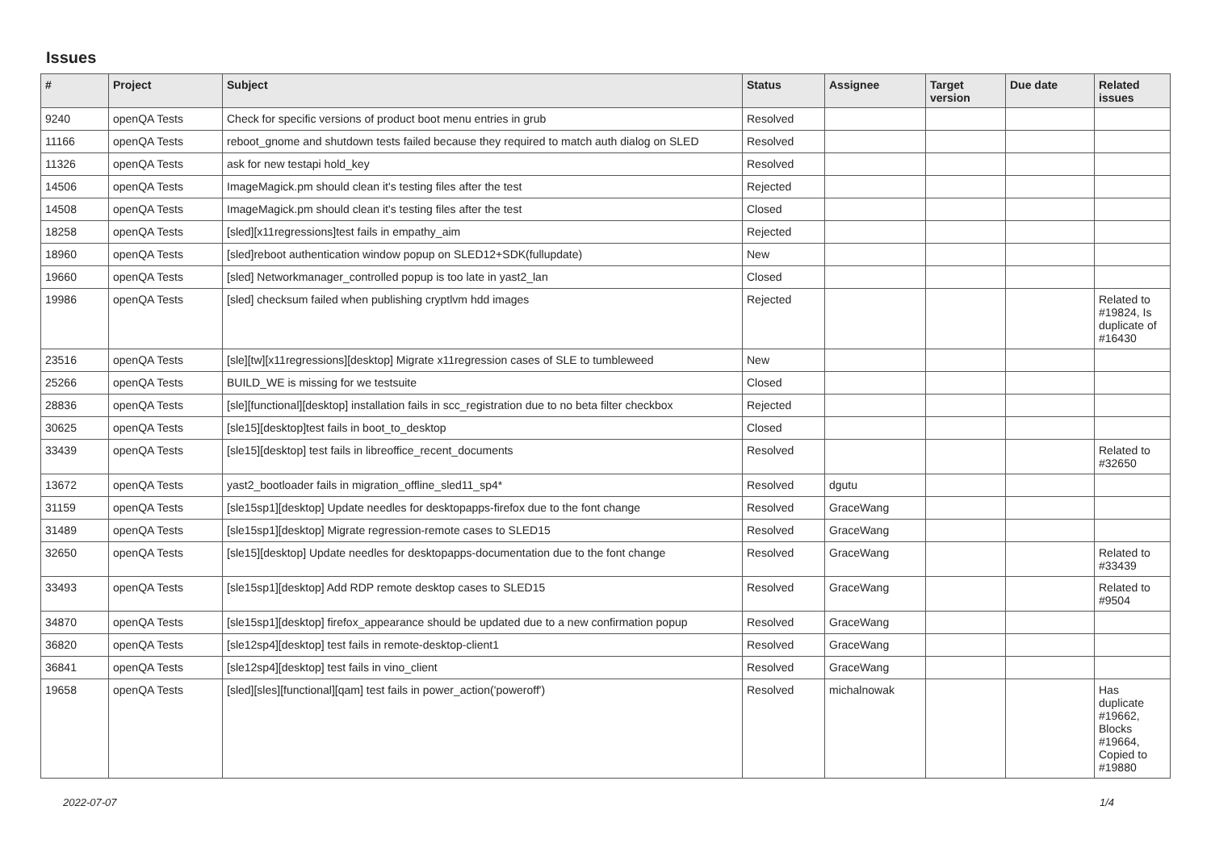Issues
| # | Project | Subject | Status | Assignee | Target version | Due date | Related issues |
| --- | --- | --- | --- | --- | --- | --- | --- |
| 9240 | openQA Tests | Check for specific versions of product boot menu entries in grub | Resolved | | | | |
| 11166 | openQA Tests | reboot_gnome and shutdown tests failed because they required to match auth dialog on SLED | Resolved | | | | |
| 11326 | openQA Tests | ask for new testapi hold_key | Resolved | | | | |
| 14506 | openQA Tests | ImageMagick.pm should clean it's testing files after the test | Rejected | | | | |
| 14508 | openQA Tests | ImageMagick.pm should clean it's testing files after the test | Closed | | | | |
| 18258 | openQA Tests | [sled][x11regressions]test fails in empathy_aim | Rejected | | | | |
| 18960 | openQA Tests | [sled]reboot authentication window popup on SLED12+SDK(fullupdate) | New | | | | |
| 19660 | openQA Tests | [sled] Networkmanager_controlled popup is too late in yast2_lan | Closed | | | | |
| 19986 | openQA Tests | [sled] checksum failed when publishing cryptlvm hdd images | Rejected | | | | Related to #19824, Is duplicate of #16430 |
| 23516 | openQA Tests | [sle][tw][x11regressions][desktop] Migrate x11regression cases of SLE to tumbleweed | New | | | | |
| 25266 | openQA Tests | BUILD_WE is missing for we testsuite | Closed | | | | |
| 28836 | openQA Tests | [sle][functional][desktop] installation fails in scc_registration due to no beta filter checkbox | Rejected | | | | |
| 30625 | openQA Tests | [sle15][desktop]test fails in boot_to_desktop | Closed | | | | |
| 33439 | openQA Tests | [sle15][desktop] test fails in libreoffice_recent_documents | Resolved | | | | Related to #32650 |
| 13672 | openQA Tests | yast2_bootloader fails in migration_offline_sled11_sp4* | Resolved | dgutu | | | |
| 31159 | openQA Tests | [sle15sp1][desktop] Update needles for desktopapps-firefox due to the font change | Resolved | GraceWang | | | |
| 31489 | openQA Tests | [sle15sp1][desktop] Migrate regression-remote cases to SLED15 | Resolved | GraceWang | | | |
| 32650 | openQA Tests | [sle15][desktop] Update needles for desktopapps-documentation due to the font change | Resolved | GraceWang | | | Related to #33439 |
| 33493 | openQA Tests | [sle15sp1][desktop] Add RDP remote desktop cases to SLED15 | Resolved | GraceWang | | | Related to #9504 |
| 34870 | openQA Tests | [sle15sp1][desktop] firefox_appearance should be updated due to a new confirmation popup | Resolved | GraceWang | | | |
| 36820 | openQA Tests | [sle12sp4][desktop] test fails in remote-desktop-client1 | Resolved | GraceWang | | | |
| 36841 | openQA Tests | [sle12sp4][desktop] test fails in vino_client | Resolved | GraceWang | | | |
| 19658 | openQA Tests | [sled][sles][functional][qam] test fails in power_action('poweroff') | Resolved | michalnowak | | | Has duplicate #19662, Blocks #19664, Copied to #19880 |
2022-07-07 1/4